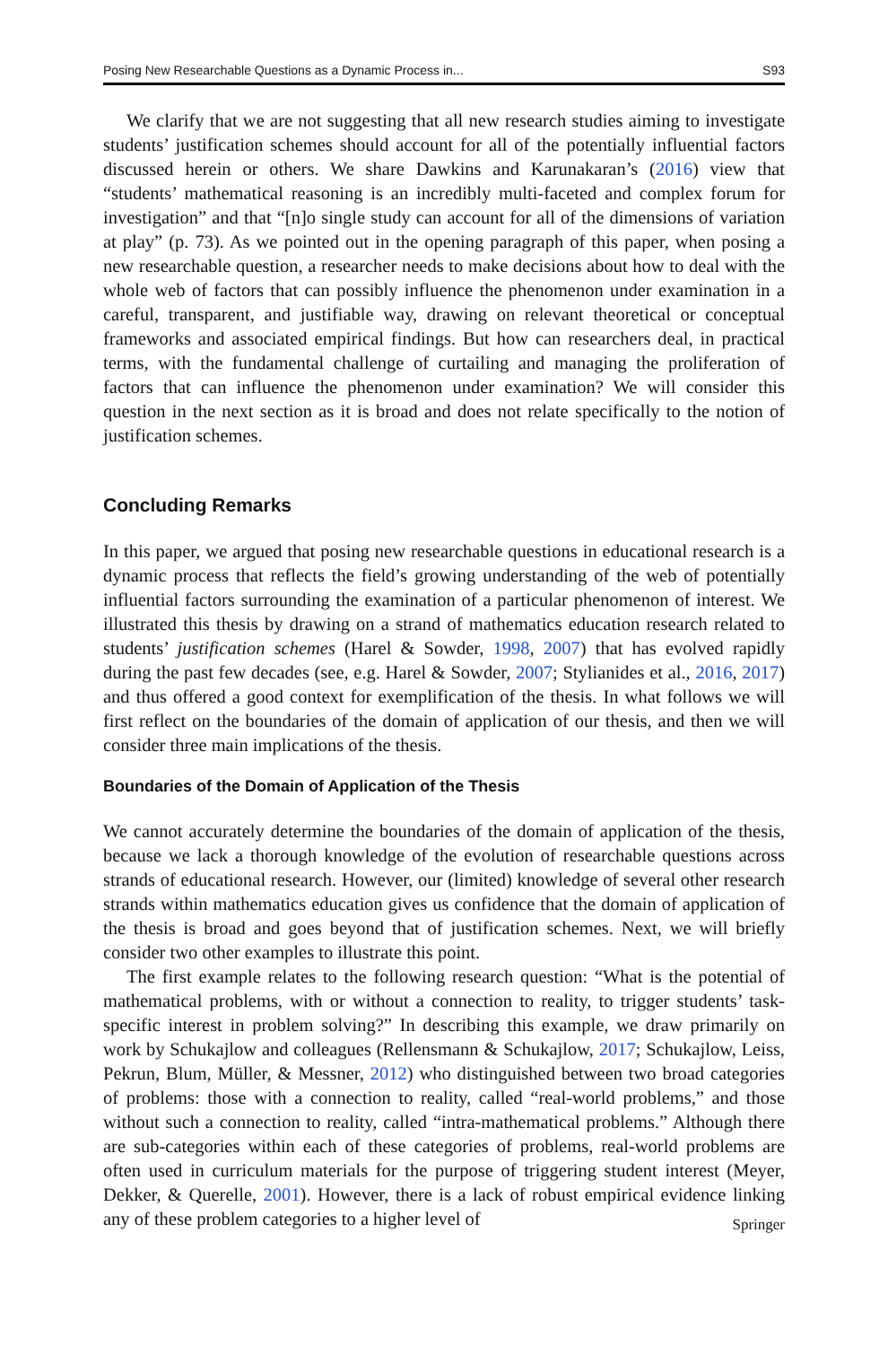Posing New Researchable Questions as a Dynamic Process in... S93
We clarify that we are not suggesting that all new research studies aiming to investigate students’ justification schemes should account for all of the potentially influential factors discussed herein or others. We share Dawkins and Karunakaran’s (2016) view that “students’ mathematical reasoning is an incredibly multi-faceted and complex forum for investigation” and that “[n]o single study can account for all of the dimensions of variation at play” (p. 73). As we pointed out in the opening paragraph of this paper, when posing a new researchable question, a researcher needs to make decisions about how to deal with the whole web of factors that can possibly influence the phenomenon under examination in a careful, transparent, and justifiable way, drawing on relevant theoretical or conceptual frameworks and associated empirical findings. But how can researchers deal, in practical terms, with the fundamental challenge of curtailing and managing the proliferation of factors that can influence the phenomenon under examination? We will consider this question in the next section as it is broad and does not relate specifically to the notion of justification schemes.
Concluding Remarks
In this paper, we argued that posing new researchable questions in educational research is a dynamic process that reflects the field’s growing understanding of the web of potentially influential factors surrounding the examination of a particular phenomenon of interest. We illustrated this thesis by drawing on a strand of mathematics education research related to students’ justification schemes (Harel & Sowder, 1998, 2007) that has evolved rapidly during the past few decades (see, e.g. Harel & Sowder, 2007; Stylianides et al., 2016, 2017) and thus offered a good context for exemplification of the thesis. In what follows we will first reflect on the boundaries of the domain of application of our thesis, and then we will consider three main implications of the thesis.
Boundaries of the Domain of Application of the Thesis
We cannot accurately determine the boundaries of the domain of application of the thesis, because we lack a thorough knowledge of the evolution of researchable questions across strands of educational research. However, our (limited) knowledge of several other research strands within mathematics education gives us confidence that the domain of application of the thesis is broad and goes beyond that of justification schemes. Next, we will briefly consider two other examples to illustrate this point.
The first example relates to the following research question: “What is the potential of mathematical problems, with or without a connection to reality, to trigger students’ task-specific interest in problem solving?” In describing this example, we draw primarily on work by Schukajlow and colleagues (Rellensmann & Schukajlow, 2017; Schukajlow, Leiss, Pekrun, Blum, Müller, & Messner, 2012) who distinguished between two broad categories of problems: those with a connection to reality, called “real-world problems,” and those without such a connection to reality, called “intra-mathematical problems.” Although there are sub-categories within each of these categories of problems, real-world problems are often used in curriculum materials for the purpose of triggering student interest (Meyer, Dekker, & Querelle, 2001). However, there is a lack of robust empirical evidence linking any of these problem categories to a higher level of
Springer